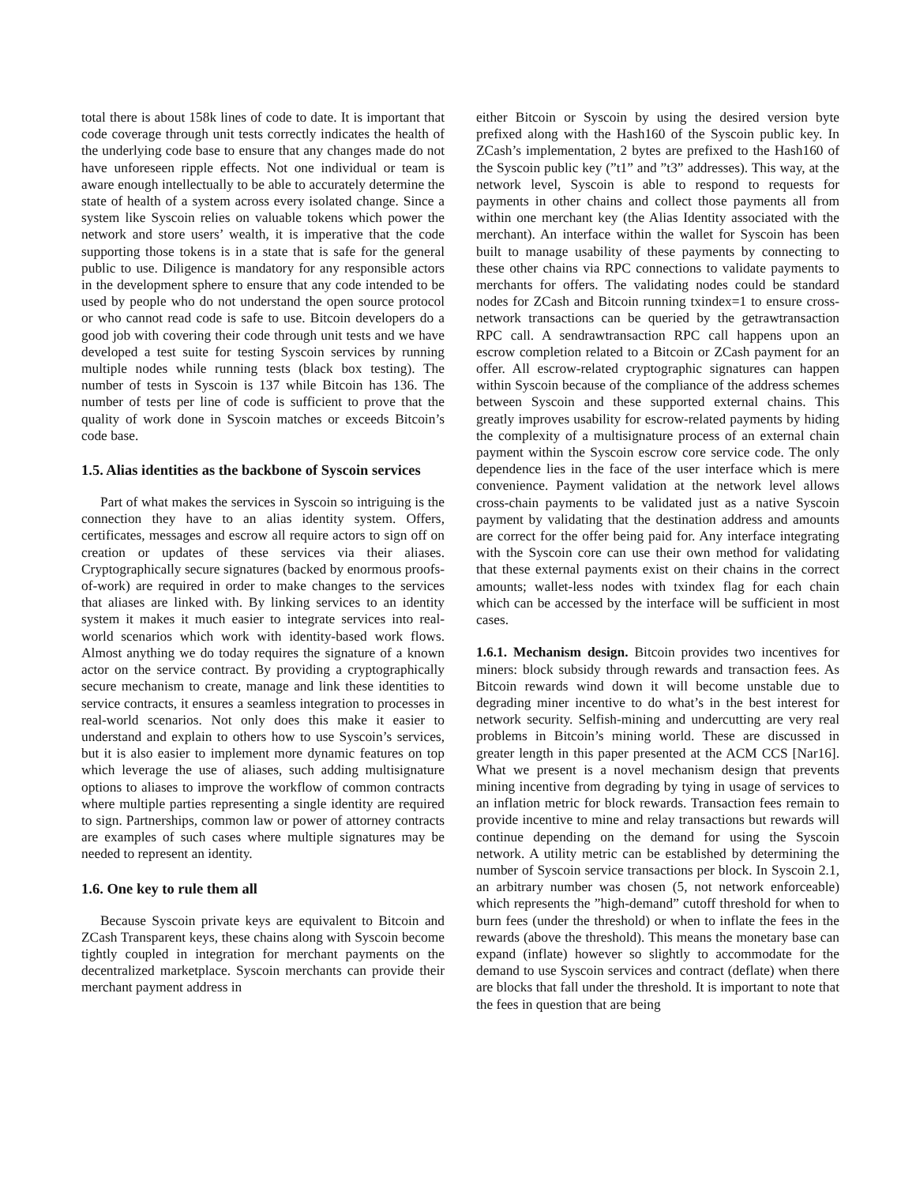total there is about 158k lines of code to date. It is important that code coverage through unit tests correctly indicates the health of the underlying code base to ensure that any changes made do not have unforeseen ripple effects. Not one individual or team is aware enough intellectually to be able to accurately determine the state of health of a system across every isolated change. Since a system like Syscoin relies on valuable tokens which power the network and store users’ wealth, it is imperative that the code supporting those tokens is in a state that is safe for the general public to use. Diligence is mandatory for any responsible actors in the development sphere to ensure that any code intended to be used by people who do not understand the open source protocol or who cannot read code is safe to use. Bitcoin developers do a good job with covering their code through unit tests and we have developed a test suite for testing Syscoin services by running multiple nodes while running tests (black box testing). The number of tests in Syscoin is 137 while Bitcoin has 136. The number of tests per line of code is sufficient to prove that the quality of work done in Syscoin matches or exceeds Bitcoin’s code base.
1.5. Alias identities as the backbone of Syscoin services
Part of what makes the services in Syscoin so intriguing is the connection they have to an alias identity system. Offers, certificates, messages and escrow all require actors to sign off on creation or updates of these services via their aliases. Cryptographically secure signatures (backed by enormous proofs-of-work) are required in order to make changes to the services that aliases are linked with. By linking services to an identity system it makes it much easier to integrate services into real-world scenarios which work with identity-based work flows. Almost anything we do today requires the signature of a known actor on the service contract. By providing a cryptographically secure mechanism to create, manage and link these identities to service contracts, it ensures a seamless integration to processes in real-world scenarios. Not only does this make it easier to understand and explain to others how to use Syscoin’s services, but it is also easier to implement more dynamic features on top which leverage the use of aliases, such adding multisignature options to aliases to improve the workflow of common contracts where multiple parties representing a single identity are required to sign. Partnerships, common law or power of attorney contracts are examples of such cases where multiple signatures may be needed to represent an identity.
1.6. One key to rule them all
Because Syscoin private keys are equivalent to Bitcoin and ZCash Transparent keys, these chains along with Syscoin become tightly coupled in integration for merchant payments on the decentralized marketplace. Syscoin merchants can provide their merchant payment address in
either Bitcoin or Syscoin by using the desired version byte prefixed along with the Hash160 of the Syscoin public key. In ZCash’s implementation, 2 bytes are prefixed to the Hash160 of the Syscoin public key (”t1” and ”t3” addresses). This way, at the network level, Syscoin is able to respond to requests for payments in other chains and collect those payments all from within one merchant key (the Alias Identity associated with the merchant). An interface within the wallet for Syscoin has been built to manage usability of these payments by connecting to these other chains via RPC connections to validate payments to merchants for offers. The validating nodes could be standard nodes for ZCash and Bitcoin running txindex=1 to ensure cross-network transactions can be queried by the getrawtransaction RPC call. A sendrawtransaction RPC call happens upon an escrow completion related to a Bitcoin or ZCash payment for an offer. All escrow-related cryptographic signatures can happen within Syscoin because of the compliance of the address schemes between Syscoin and these supported external chains. This greatly improves usability for escrow-related payments by hiding the complexity of a multisignature process of an external chain payment within the Syscoin escrow core service code. The only dependence lies in the face of the user interface which is mere convenience. Payment validation at the network level allows cross-chain payments to be validated just as a native Syscoin payment by validating that the destination address and amounts are correct for the offer being paid for. Any interface integrating with the Syscoin core can use their own method for validating that these external payments exist on their chains in the correct amounts; wallet-less nodes with txindex flag for each chain which can be accessed by the interface will be sufficient in most cases.
1.6.1. Mechanism design. Bitcoin provides two incentives for miners: block subsidy through rewards and transaction fees. As Bitcoin rewards wind down it will become unstable due to degrading miner incentive to do what’s in the best interest for network security. Selfish-mining and undercutting are very real problems in Bitcoin’s mining world. These are discussed in greater length in this paper presented at the ACM CCS [Nar16]. What we present is a novel mechanism design that prevents mining incentive from degrading by tying in usage of services to an inflation metric for block rewards. Transaction fees remain to provide incentive to mine and relay transactions but rewards will continue depending on the demand for using the Syscoin network. A utility metric can be established by determining the number of Syscoin service transactions per block. In Syscoin 2.1, an arbitrary number was chosen (5, not network enforceable) which represents the ”high-demand” cutoff threshold for when to burn fees (under the threshold) or when to inflate the fees in the rewards (above the threshold). This means the monetary base can expand (inflate) however so slightly to accommodate for the demand to use Syscoin services and contract (deflate) when there are blocks that fall under the threshold. It is important to note that the fees in question that are being